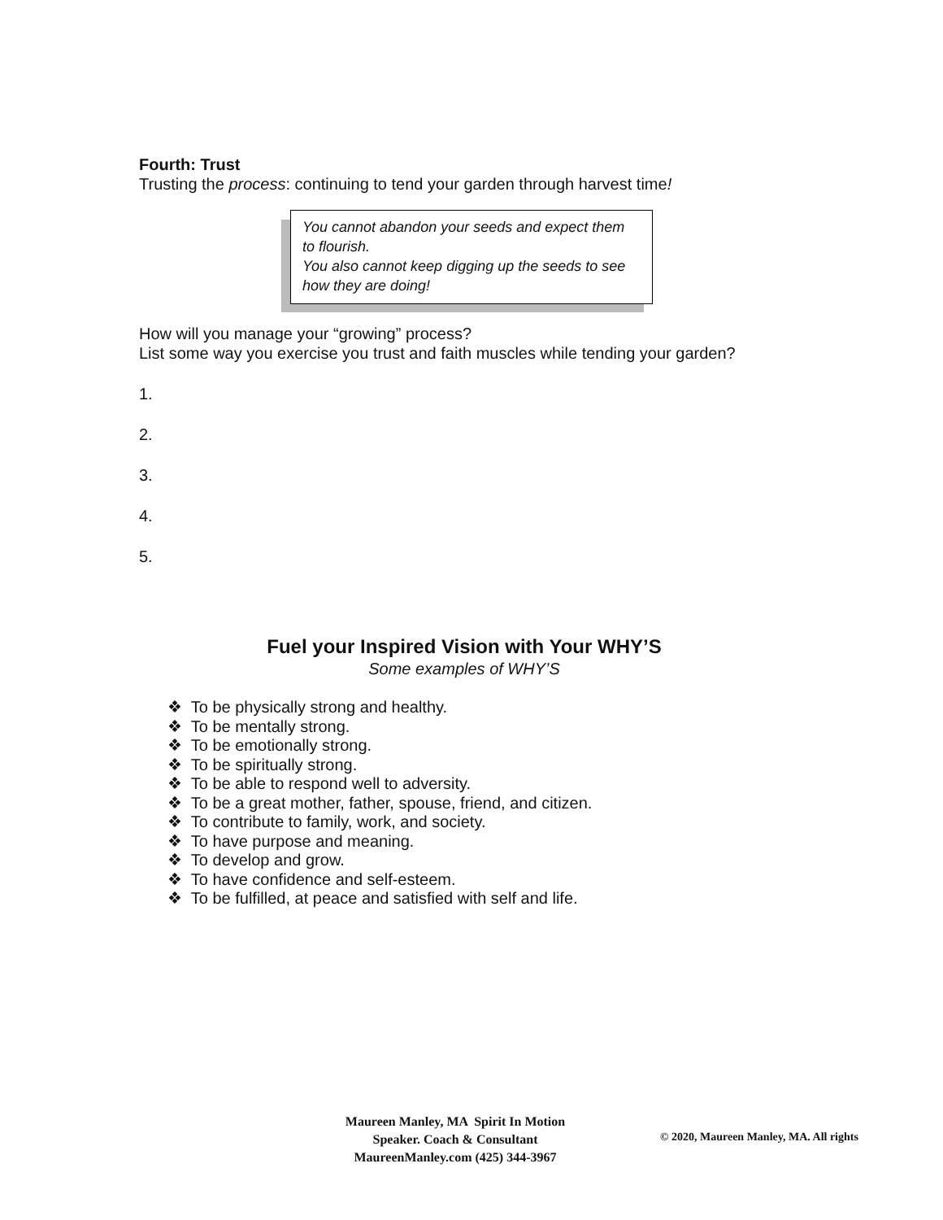Fourth: Trust
Trusting the process: continuing to tend your garden through harvest time!
You cannot abandon your seeds and expect them to flourish.
You also cannot keep digging up the seeds to see how they are doing!
How will you manage your “growing” process?
List some way you exercise you trust and faith muscles while tending your garden?
1.
2.
3.
4.
5.
Fuel your Inspired Vision with Your WHY’S
Some examples of WHY’S
❖ To be physically strong and healthy.
❖ To be mentally strong.
❖ To be emotionally strong.
❖ To be spiritually strong.
❖ To be able to respond well to adversity.
❖ To be a great mother, father, spouse, friend, and citizen.
❖ To contribute to family, work, and society.
❖ To have purpose and meaning.
❖ To develop and grow.
❖ To have confidence and self-esteem.
❖ To be fulfilled, at peace and satisfied with self and life.
Maureen Manley, MA Spirit In Motion
Speaker. Coach & Consultant
MaureenManley.com (425) 344-3967
© 2020, Maureen Manley, MA. All rights